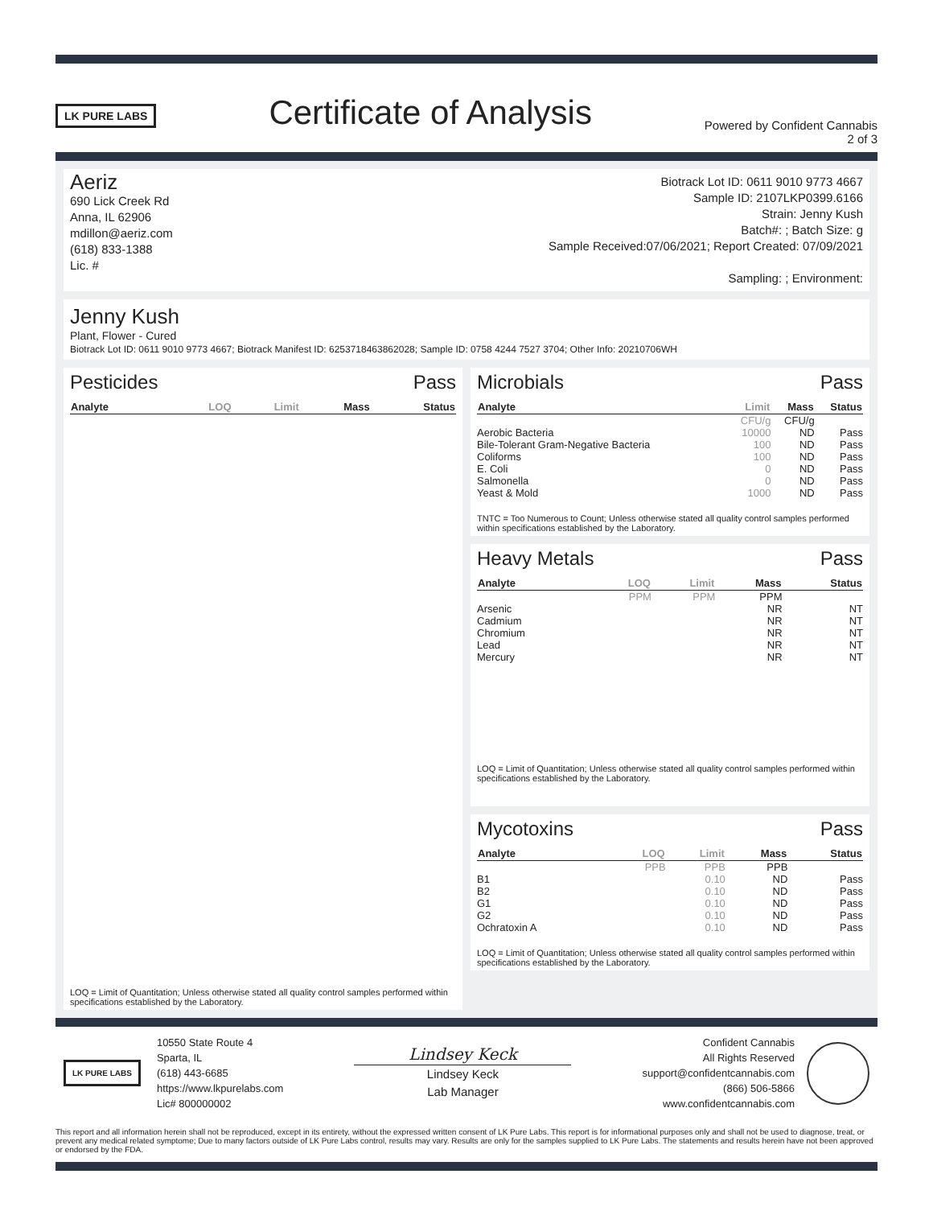LK PURE LABS
Certificate of Analysis
Powered by Confident Cannabis
2 of 3
Aeriz
690 Lick Creek Rd
Anna, IL 62906
mdillon@aeriz.com
(618) 833-1388
Lic. #
Biotrack Lot ID: 0611 9010 9773 4667
Sample ID: 2107LKP0399.6166
Strain: Jenny Kush
Batch#: ; Batch Size: g
Sample Received:07/06/2021; Report Created: 07/09/2021
Sampling: ; Environment:
Jenny Kush
Plant, Flower - Cured
Biotrack Lot ID: 0611 9010 9773 4667; Biotrack Manifest ID: 6253718463862028; Sample ID: 0758 4244 7527 3704; Other Info: 20210706WH
Pesticides Pass
| Analyte | LOQ | Limit | Mass | Status |
| --- | --- | --- | --- | --- |
LOQ = Limit of Quantitation; Unless otherwise stated all quality control samples performed within specifications established by the Laboratory.
Microbials Pass
| Analyte | Limit | Mass | Status |
| --- | --- | --- | --- |
| | CFU/g | CFU/g | |
| Aerobic Bacteria | 10000 | ND | Pass |
| Bile-Tolerant Gram-Negative Bacteria | 100 | ND | Pass |
| Coliforms | 100 | ND | Pass |
| E. Coli | 0 | ND | Pass |
| Salmonella | 0 | ND | Pass |
| Yeast & Mold | 1000 | ND | Pass |
TNTC = Too Numerous to Count; Unless otherwise stated all quality control samples performed within specifications established by the Laboratory.
Heavy Metals Pass
| Analyte | LOQ | Limit | Mass | Status |
| --- | --- | --- | --- | --- |
| | PPM | PPM | PPM | |
| Arsenic | | | NR | NT |
| Cadmium | | | NR | NT |
| Chromium | | | NR | NT |
| Lead | | | NR | NT |
| Mercury | | | NR | NT |
LOQ = Limit of Quantitation; Unless otherwise stated all quality control samples performed within specifications established by the Laboratory.
Mycotoxins Pass
| Analyte | LOQ | Limit | Mass | Status |
| --- | --- | --- | --- | --- |
| | PPB | PPB | PPB | |
| B1 | | 0.10 | ND | Pass |
| B2 | | 0.10 | ND | Pass |
| G1 | | 0.10 | ND | Pass |
| G2 | | 0.10 | ND | Pass |
| Ochratoxin A | | 0.10 | ND | Pass |
LOQ = Limit of Quantitation; Unless otherwise stated all quality control samples performed within specifications established by the Laboratory.
LK PURE LABS
10550 State Route 4
Sparta, IL
(618) 443-6685
https://www.lkpurelabs.com
Lic# 800000002
Lindsey Keck
Lindsey Keck
Lab Manager
Confident Cannabis
All Rights Reserved
support@confidentcannabis.com
(866) 506-5866
www.confidentcannabis.com
This report and all information herein shall not be reproduced, except in its entirety, without the expressed written consent of LK Pure Labs. This report is for informational purposes only and shall not be used to diagnose, treat, or prevent any medical related symptome; Due to many factors outside of LK Pure Labs control, results may vary. Results are only for the samples supplied to LK Pure Labs. The statements and results herein have not been approved or endorsed by the FDA.